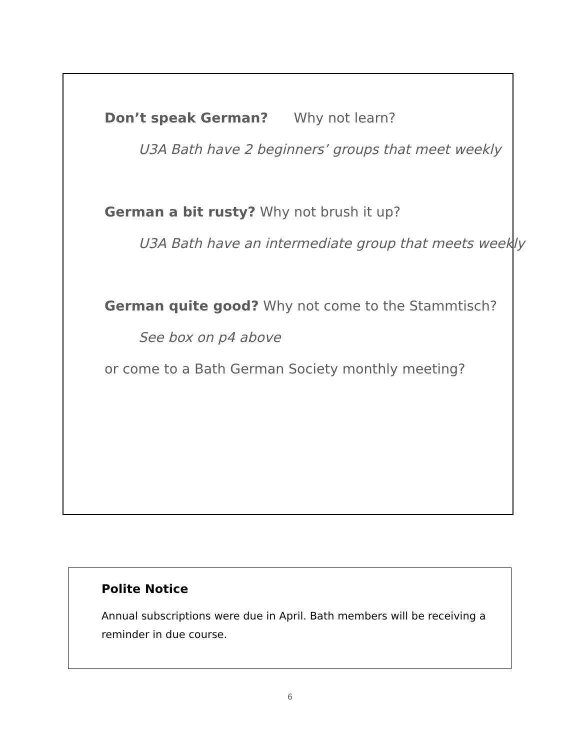Don’t speak German? Why not learn?
U3A Bath have 2 beginners’ groups that meet weekly
German a bit rusty? Why not brush it up?
U3A Bath have an intermediate group that meets weekly
German quite good? Why not come to the Stammtisch?
See box on p4 above
or come to a Bath German Society monthly meeting?
Polite Notice
Annual subscriptions were due in April. Bath members will be receiving a
reminder in due course.
6